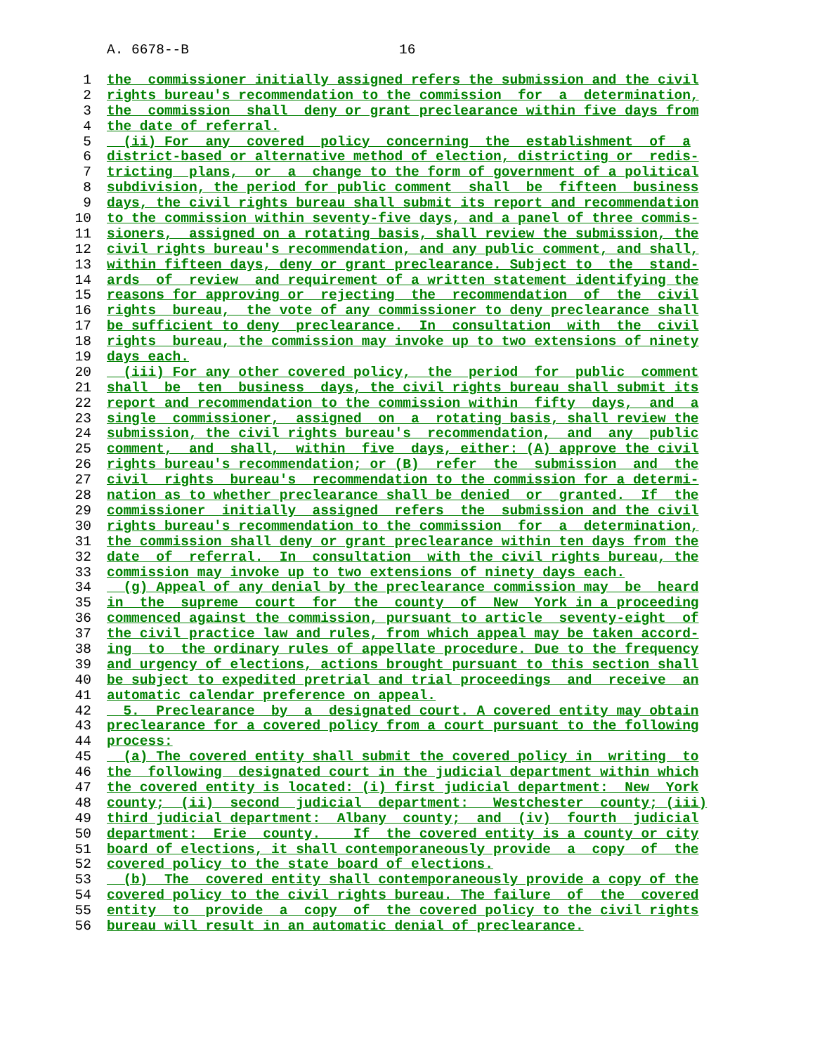A. 6678--B 16
1 the commissioner initially assigned refers the submission and the civil
2 rights bureau's recommendation to the commission for a determination,
3 the commission shall deny or grant preclearance within five days from
4 the date of referral.
5 (ii) For any covered policy concerning the establishment of a
6 district-based or alternative method of election, districting or redis-
7 tricting plans, or a change to the form of government of a political
8 subdivision, the period for public comment shall be fifteen business
9 days, the civil rights bureau shall submit its report and recommendation
10 to the commission within seventy-five days, and a panel of three commis-
11 sioners, assigned on a rotating basis, shall review the submission, the
12 civil rights bureau's recommendation, and any public comment, and shall,
13 within fifteen days, deny or grant preclearance. Subject to the stand-
14 ards of review and requirement of a written statement identifying the
15 reasons for approving or rejecting the recommendation of the civil
16 rights bureau, the vote of any commissioner to deny preclearance shall
17 be sufficient to deny preclearance. In consultation with the civil
18 rights bureau, the commission may invoke up to two extensions of ninety
19 days each.
20 (iii) For any other covered policy, the period for public comment
21 shall be ten business days, the civil rights bureau shall submit its
22 report and recommendation to the commission within fifty days, and a
23 single commissioner, assigned on a rotating basis, shall review the
24 submission, the civil rights bureau's recommendation, and any public
25 comment, and shall, within five days, either: (A) approve the civil
26 rights bureau's recommendation; or (B) refer the submission and the
27 civil rights bureau's recommendation to the commission for a determi-
28 nation as to whether preclearance shall be denied or granted. If the
29 commissioner initially assigned refers the submission and the civil
30 rights bureau's recommendation to the commission for a determination,
31 the commission shall deny or grant preclearance within ten days from the
32 date of referral. In consultation with the civil rights bureau, the
33 commission may invoke up to two extensions of ninety days each.
34 (g) Appeal of any denial by the preclearance commission may be heard
35 in the supreme court for the county of New York in a proceeding
36 commenced against the commission, pursuant to article seventy-eight of
37 the civil practice law and rules, from which appeal may be taken accord-
38 ing to the ordinary rules of appellate procedure. Due to the frequency
39 and urgency of elections, actions brought pursuant to this section shall
40 be subject to expedited pretrial and trial proceedings and receive an
41 automatic calendar preference on appeal.
42 5. Preclearance by a designated court. A covered entity may obtain
43 preclearance for a covered policy from a court pursuant to the following
44 process:
45 (a) The covered entity shall submit the covered policy in writing to
46 the following designated court in the judicial department within which
47 the covered entity is located: (i) first judicial department: New York
48 county; (ii) second judicial department: Westchester county; (iii)
49 third judicial department: Albany county; and (iv) fourth judicial
50 department: Erie county. If the covered entity is a county or city
51 board of elections, it shall contemporaneously provide a copy of the
52 covered policy to the state board of elections.
53 (b) The covered entity shall contemporaneously provide a copy of the
54 covered policy to the civil rights bureau. The failure of the covered
55 entity to provide a copy of the covered policy to the civil rights
56 bureau will result in an automatic denial of preclearance.